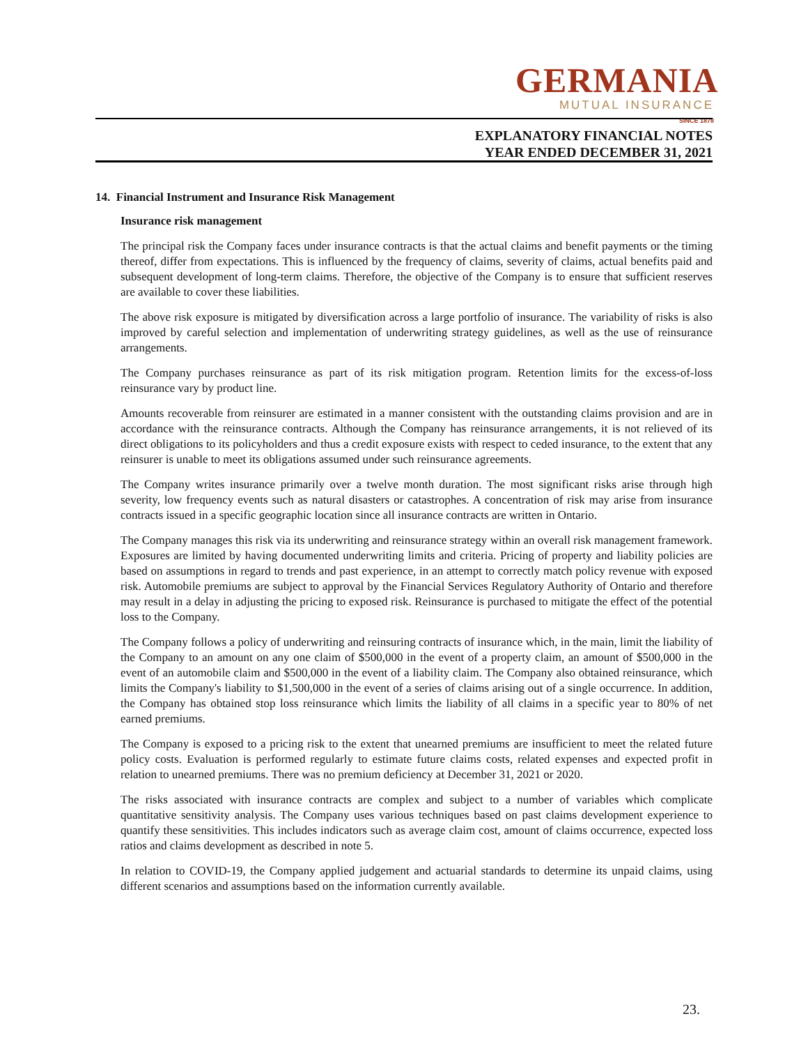GERMANIA
MUTUAL INSURANCE
SINCE 1878
EXPLANATORY FINANCIAL NOTES
YEAR ENDED DECEMBER 31, 2021
14. Financial Instrument and Insurance Risk Management
Insurance risk management
The principal risk the Company faces under insurance contracts is that the actual claims and benefit payments or the timing thereof, differ from expectations. This is influenced by the frequency of claims, severity of claims, actual benefits paid and subsequent development of long-term claims. Therefore, the objective of the Company is to ensure that sufficient reserves are available to cover these liabilities.
The above risk exposure is mitigated by diversification across a large portfolio of insurance. The variability of risks is also improved by careful selection and implementation of underwriting strategy guidelines, as well as the use of reinsurance arrangements.
The Company purchases reinsurance as part of its risk mitigation program. Retention limits for the excess-of-loss reinsurance vary by product line.
Amounts recoverable from reinsurer are estimated in a manner consistent with the outstanding claims provision and are in accordance with the reinsurance contracts. Although the Company has reinsurance arrangements, it is not relieved of its direct obligations to its policyholders and thus a credit exposure exists with respect to ceded insurance, to the extent that any reinsurer is unable to meet its obligations assumed under such reinsurance agreements.
The Company writes insurance primarily over a twelve month duration. The most significant risks arise through high severity, low frequency events such as natural disasters or catastrophes. A concentration of risk may arise from insurance contracts issued in a specific geographic location since all insurance contracts are written in Ontario.
The Company manages this risk via its underwriting and reinsurance strategy within an overall risk management framework. Exposures are limited by having documented underwriting limits and criteria. Pricing of property and liability policies are based on assumptions in regard to trends and past experience, in an attempt to correctly match policy revenue with exposed risk. Automobile premiums are subject to approval by the Financial Services Regulatory Authority of Ontario and therefore may result in a delay in adjusting the pricing to exposed risk. Reinsurance is purchased to mitigate the effect of the potential loss to the Company.
The Company follows a policy of underwriting and reinsuring contracts of insurance which, in the main, limit the liability of the Company to an amount on any one claim of $500,000 in the event of a property claim, an amount of $500,000 in the event of an automobile claim and $500,000 in the event of a liability claim. The Company also obtained reinsurance, which limits the Company's liability to $1,500,000 in the event of a series of claims arising out of a single occurrence. In addition, the Company has obtained stop loss reinsurance which limits the liability of all claims in a specific year to 80% of net earned premiums.
The Company is exposed to a pricing risk to the extent that unearned premiums are insufficient to meet the related future policy costs. Evaluation is performed regularly to estimate future claims costs, related expenses and expected profit in relation to unearned premiums. There was no premium deficiency at December 31, 2021 or 2020.
The risks associated with insurance contracts are complex and subject to a number of variables which complicate quantitative sensitivity analysis. The Company uses various techniques based on past claims development experience to quantify these sensitivities. This includes indicators such as average claim cost, amount of claims occurrence, expected loss ratios and claims development as described in note 5.
In relation to COVID-19, the Company applied judgement and actuarial standards to determine its unpaid claims, using different scenarios and assumptions based on the information currently available.
23.